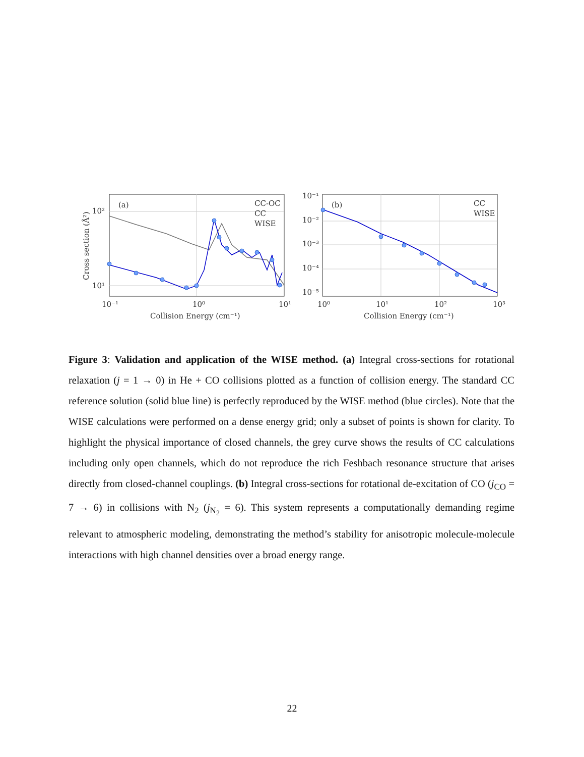(a)
CC-OC
CC
WISE
10²
10¹
10⁻¹
10⁰
10¹
Collision Energy (cm⁻¹)
Cross section (Å²)
(b)
CC
WISE
10⁻¹
10⁻²
10⁻³
10⁻⁴
10⁻⁵
10⁰
10¹
10²
10³
Collision Energy (cm⁻¹)
Figure 3: Validation and application of the WISE method. (a) Integral cross-sections for rotational relaxation (j = 1 → 0) in He + CO collisions plotted as a function of collision energy. The standard CC reference solution (solid blue line) is perfectly reproduced by the WISE method (blue circles). Note that the WISE calculations were performed on a dense energy grid; only a subset of points is shown for clarity. To highlight the physical importance of closed channels, the grey curve shows the results of CC calculations including only open channels, which do not reproduce the rich Feshbach resonance structure that arises directly from closed-channel couplings. (b) Integral cross-sections for rotational de-excitation of CO (j<sub>CO</sub> = 7 → 6) in collisions with N<sub>2</sub> (j<sub>N<sub>2</sub></sub> = 6). This system represents a computationally demanding regime relevant to atmospheric modeling, demonstrating the method’s stability for anisotropic molecule-molecule interactions with high channel densities over a broad energy range.
22